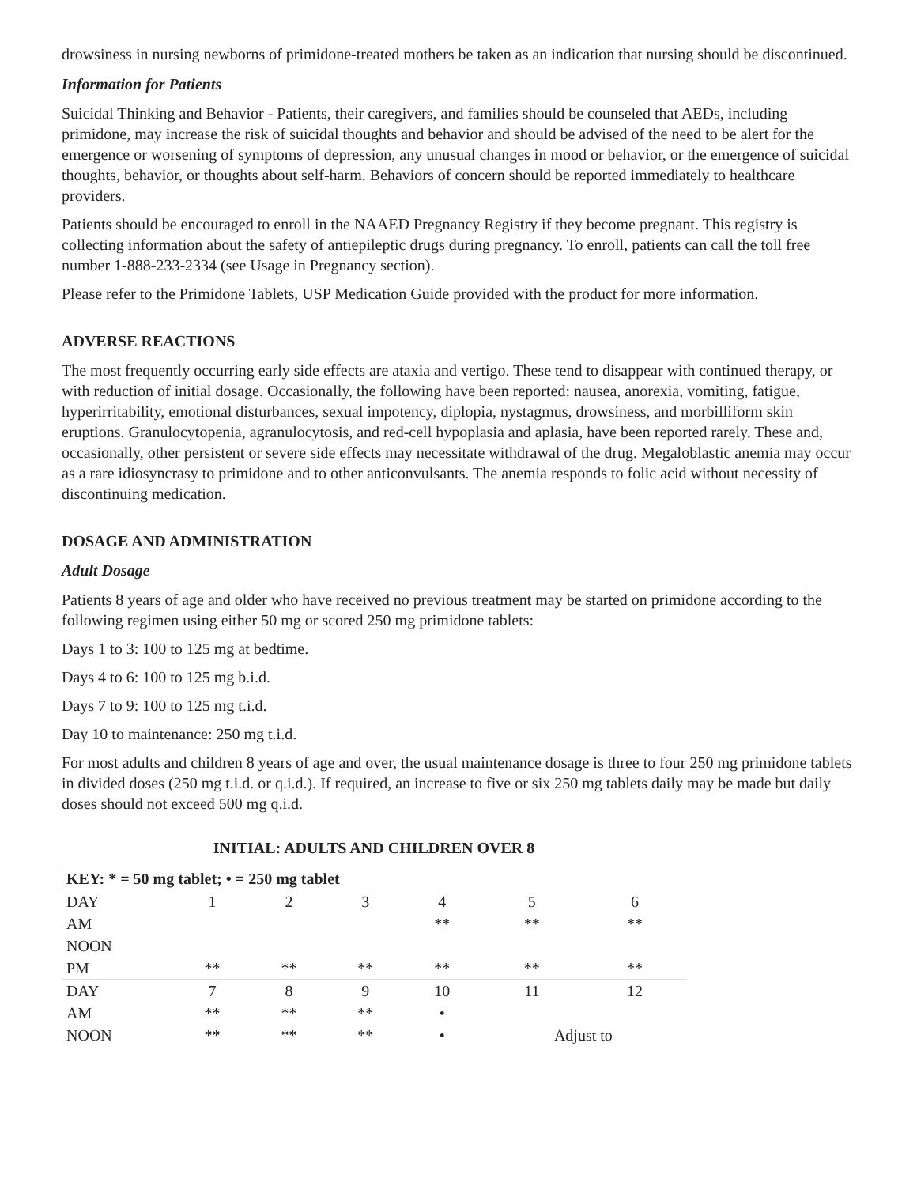drowsiness in nursing newborns of primidone-treated mothers be taken as an indication that nursing should be discontinued.
Information for Patients
Suicidal Thinking and Behavior - Patients, their caregivers, and families should be counseled that AEDs, including primidone, may increase the risk of suicidal thoughts and behavior and should be advised of the need to be alert for the emergence or worsening of symptoms of depression, any unusual changes in mood or behavior, or the emergence of suicidal thoughts, behavior, or thoughts about self-harm. Behaviors of concern should be reported immediately to healthcare providers.
Patients should be encouraged to enroll in the NAAED Pregnancy Registry if they become pregnant. This registry is collecting information about the safety of antiepileptic drugs during pregnancy. To enroll, patients can call the toll free number 1-888-233-2334 (see Usage in Pregnancy section).
Please refer to the Primidone Tablets, USP Medication Guide provided with the product for more information.
ADVERSE REACTIONS
The most frequently occurring early side effects are ataxia and vertigo. These tend to disappear with continued therapy, or with reduction of initial dosage. Occasionally, the following have been reported: nausea, anorexia, vomiting, fatigue, hyperirritability, emotional disturbances, sexual impotency, diplopia, nystagmus, drowsiness, and morbilliform skin eruptions. Granulocytopenia, agranulocytosis, and red-cell hypoplasia and aplasia, have been reported rarely. These and, occasionally, other persistent or severe side effects may necessitate withdrawal of the drug. Megaloblastic anemia may occur as a rare idiosyncrasy to primidone and to other anticonvulsants. The anemia responds to folic acid without necessity of discontinuing medication.
DOSAGE AND ADMINISTRATION
Adult Dosage
Patients 8 years of age and older who have received no previous treatment may be started on primidone according to the following regimen using either 50 mg or scored 250 mg primidone tablets:
Days 1 to 3: 100 to 125 mg at bedtime.
Days 4 to 6: 100 to 125 mg b.i.d.
Days 7 to 9: 100 to 125 mg t.i.d.
Day 10 to maintenance: 250 mg t.i.d.
For most adults and children 8 years of age and over, the usual maintenance dosage is three to four 250 mg primidone tablets in divided doses (250 mg t.i.d. or q.i.d.). If required, an increase to five or six 250 mg tablets daily may be made but daily doses should not exceed 500 mg q.i.d.
INITIAL: ADULTS AND CHILDREN OVER 8
| KEY: * = 50 mg tablet; • = 250 mg tablet | | | | | | |
| DAY | 1 | 2 | 3 | 4 | 5 | 6 |
| AM | | | | ** | ** | ** |
| NOON | | | | | | |
| PM | ** | ** | ** | ** | ** | ** |
| DAY | 7 | 8 | 9 | 10 | 11 | 12 |
| AM | ** | ** | ** | • | Adjust to | |
| NOON | ** | ** | ** | • | | |